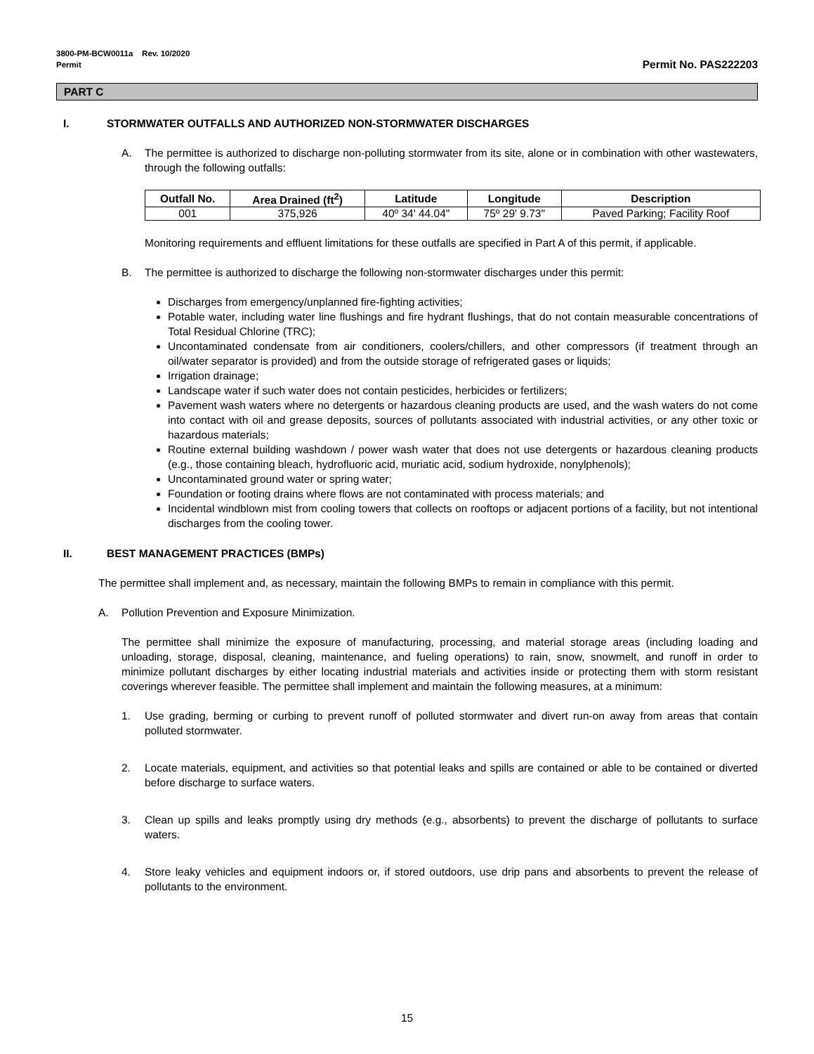3800-PM-BCW0011a Rev. 10/2020
Permit
Permit No. PAS222203
PART C
I. STORMWATER OUTFALLS AND AUTHORIZED NON-STORMWATER DISCHARGES
A. The permittee is authorized to discharge non-polluting stormwater from its site, alone or in combination with other wastewaters, through the following outfalls:
| Outfall No. | Area Drained (ft<sup>2</sup>) | Latitude | Longitude | Description |
| --- | --- | --- | --- | --- |
| 001 | 375,926 | 40º 34' 44.04" | 75º 29' 9.73" | Paved Parking; Facility Roof |
Monitoring requirements and effluent limitations for these outfalls are specified in Part A of this permit, if applicable.
B. The permittee is authorized to discharge the following non-stormwater discharges under this permit:
Discharges from emergency/unplanned fire-fighting activities;
Potable water, including water line flushings and fire hydrant flushings, that do not contain measurable concentrations of Total Residual Chlorine (TRC);
Uncontaminated condensate from air conditioners, coolers/chillers, and other compressors (if treatment through an oil/water separator is provided) and from the outside storage of refrigerated gases or liquids;
Irrigation drainage;
Landscape water if such water does not contain pesticides, herbicides or fertilizers;
Pavement wash waters where no detergents or hazardous cleaning products are used, and the wash waters do not come into contact with oil and grease deposits, sources of pollutants associated with industrial activities, or any other toxic or hazardous materials;
Routine external building washdown / power wash water that does not use detergents or hazardous cleaning products (e.g., those containing bleach, hydrofluoric acid, muriatic acid, sodium hydroxide, nonylphenols);
Uncontaminated ground water or spring water;
Foundation or footing drains where flows are not contaminated with process materials; and
Incidental windblown mist from cooling towers that collects on rooftops or adjacent portions of a facility, but not intentional discharges from the cooling tower.
II. BEST MANAGEMENT PRACTICES (BMPs)
The permittee shall implement and, as necessary, maintain the following BMPs to remain in compliance with this permit.
A. Pollution Prevention and Exposure Minimization.
The permittee shall minimize the exposure of manufacturing, processing, and material storage areas (including loading and unloading, storage, disposal, cleaning, maintenance, and fueling operations) to rain, snow, snowmelt, and runoff in order to minimize pollutant discharges by either locating industrial materials and activities inside or protecting them with storm resistant coverings wherever feasible. The permittee shall implement and maintain the following measures, at a minimum:
1. Use grading, berming or curbing to prevent runoff of polluted stormwater and divert run-on away from areas that contain polluted stormwater.
2. Locate materials, equipment, and activities so that potential leaks and spills are contained or able to be contained or diverted before discharge to surface waters.
3. Clean up spills and leaks promptly using dry methods (e.g., absorbents) to prevent the discharge of pollutants to surface waters.
4. Store leaky vehicles and equipment indoors or, if stored outdoors, use drip pans and absorbents to prevent the release of pollutants to the environment.
15